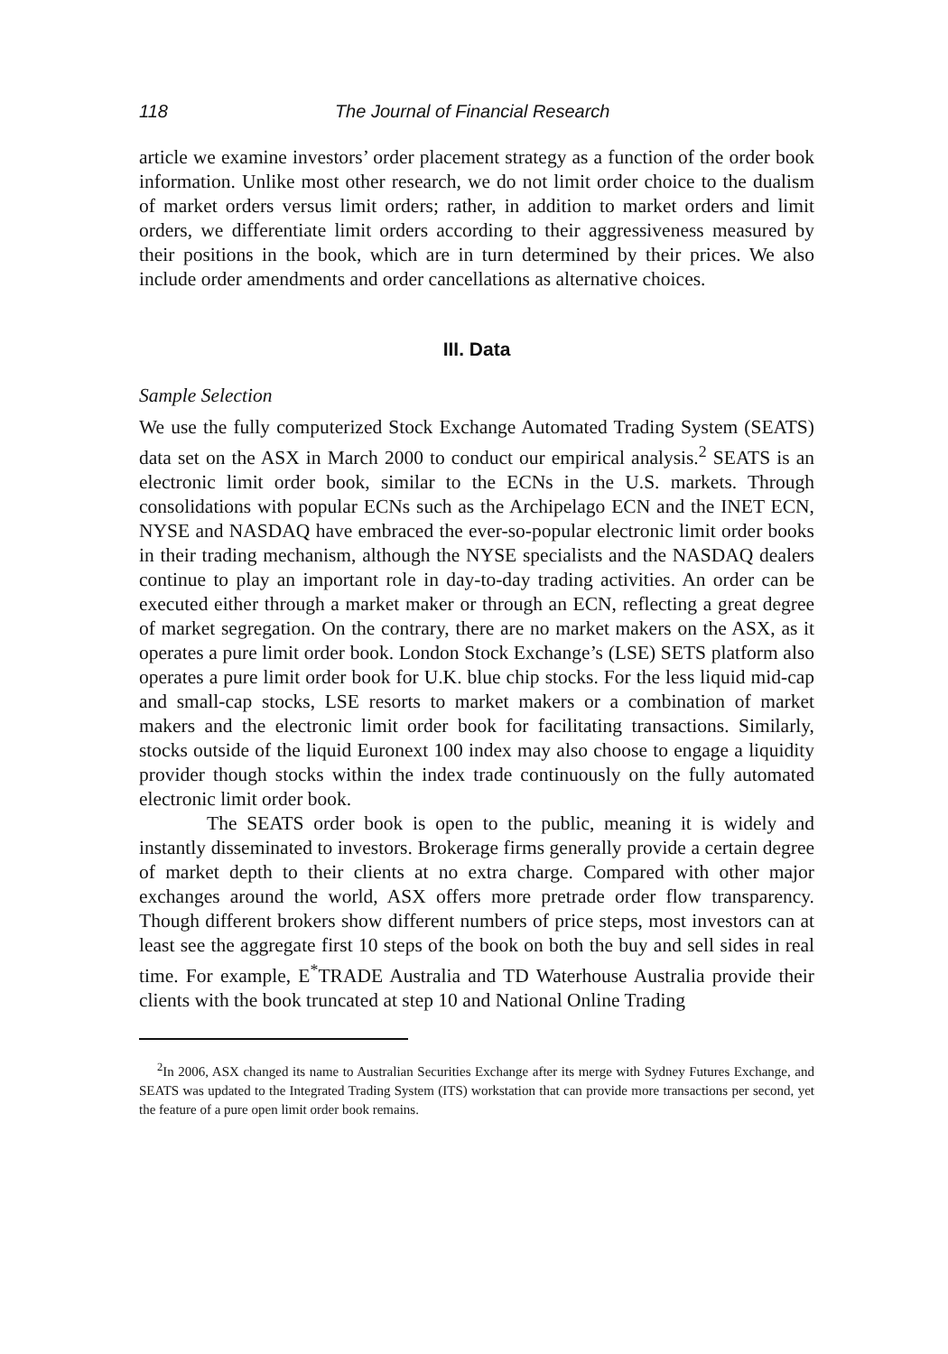118 The Journal of Financial Research
article we examine investors’ order placement strategy as a function of the order book information. Unlike most other research, we do not limit order choice to the dualism of market orders versus limit orders; rather, in addition to market orders and limit orders, we differentiate limit orders according to their aggressiveness measured by their positions in the book, which are in turn determined by their prices. We also include order amendments and order cancellations as alternative choices.
III. Data
Sample Selection
We use the fully computerized Stock Exchange Automated Trading System (SEATS) data set on the ASX in March 2000 to conduct our empirical analysis.<sup>2</sup> SEATS is an electronic limit order book, similar to the ECNs in the U.S. markets. Through consolidations with popular ECNs such as the Archipelago ECN and the INET ECN, NYSE and NASDAQ have embraced the ever-so-popular electronic limit order books in their trading mechanism, although the NYSE specialists and the NASDAQ dealers continue to play an important role in day-to-day trading activities. An order can be executed either through a market maker or through an ECN, reflecting a great degree of market segregation. On the contrary, there are no market makers on the ASX, as it operates a pure limit order book. London Stock Exchange’s (LSE) SETS platform also operates a pure limit order book for U.K. blue chip stocks. For the less liquid mid-cap and small-cap stocks, LSE resorts to market makers or a combination of market makers and the electronic limit order book for facilitating transactions. Similarly, stocks outside of the liquid Euronext 100 index may also choose to engage a liquidity provider though stocks within the index trade continuously on the fully automated electronic limit order book.
The SEATS order book is open to the public, meaning it is widely and instantly disseminated to investors. Brokerage firms generally provide a certain degree of market depth to their clients at no extra charge. Compared with other major exchanges around the world, ASX offers more pretrade order flow transparency. Though different brokers show different numbers of price steps, most investors can at least see the aggregate first 10 steps of the book on both the buy and sell sides in real time. For example, E<sup>*</sup>TRADE Australia and TD Waterhouse Australia provide their clients with the book truncated at step 10 and National Online Trading
<sup>2</sup> In 2006, ASX changed its name to Australian Securities Exchange after its merge with Sydney Futures Exchange, and SEATS was updated to the Integrated Trading System (ITS) workstation that can provide more transactions per second, yet the feature of a pure open limit order book remains.